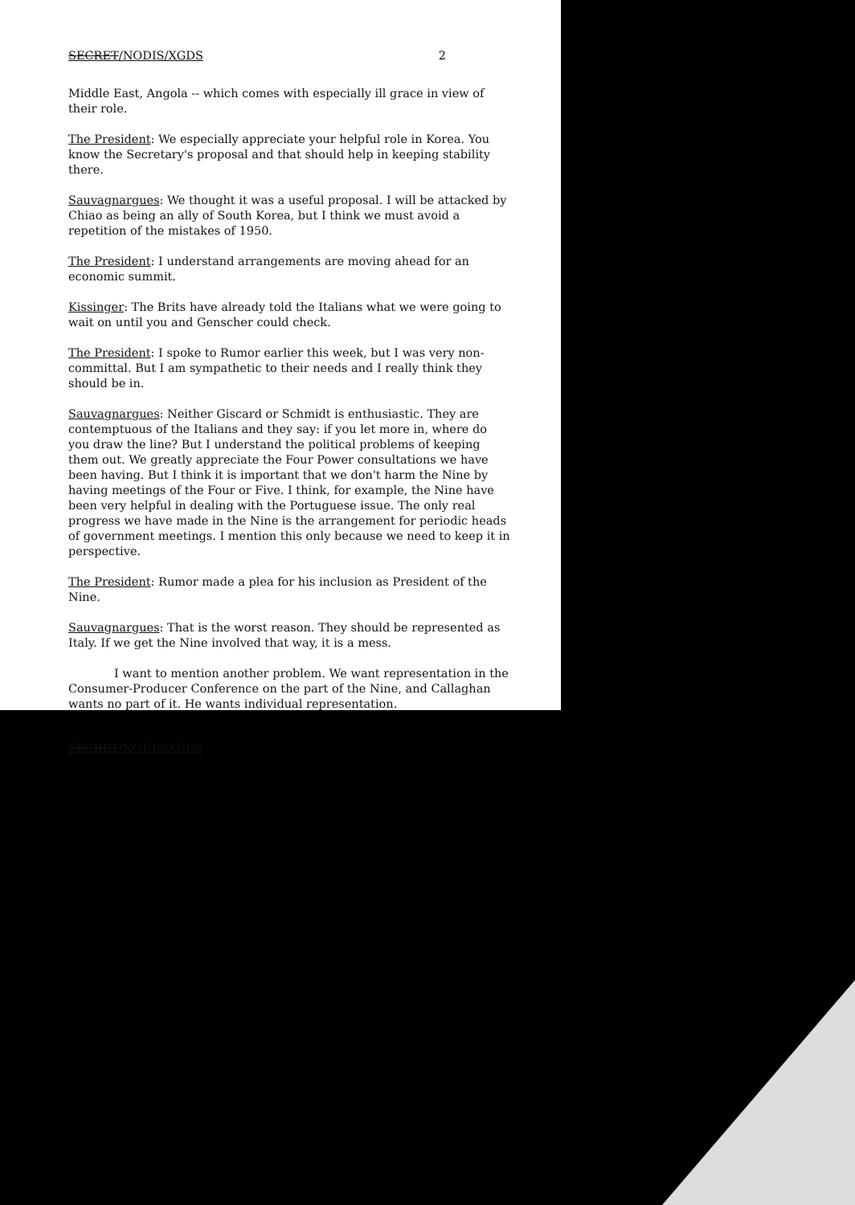SECRET/NODIS/XGDS 2
Middle East, Angola -- which comes with especially ill grace in view of their role.
The President: We especially appreciate your helpful role in Korea. You know the Secretary's proposal and that should help in keeping stability there.
Sauvagnargues: We thought it was a useful proposal. I will be attacked by Chiao as being an ally of South Korea, but I think we must avoid a repetition of the mistakes of 1950.
The President: I understand arrangements are moving ahead for an economic summit.
Kissinger: The Brits have already told the Italians what we were going to wait on until you and Genscher could check.
The President: I spoke to Rumor earlier this week, but I was very non-committal. But I am sympathetic to their needs and I really think they should be in.
Sauvagnargues: Neither Giscard or Schmidt is enthusiastic. They are contemptuous of the Italians and they say: if you let more in, where do you draw the line? But I understand the political problems of keeping them out. We greatly appreciate the Four Power consultations we have been having. But I think it is important that we don't harm the Nine by having meetings of the Four or Five. I think, for example, the Nine have been very helpful in dealing with the Portuguese issue. The only real progress we have made in the Nine is the arrangement for periodic heads of government meetings. I mention this only because we need to keep it in perspective.
The President: Rumor made a plea for his inclusion as President of the Nine.
Sauvagnargues: That is the worst reason. They should be represented as Italy. If we get the Nine involved that way, it is a mess.
I want to mention another problem. We want representation in the Consumer-Producer Conference on the part of the Nine, and Callaghan wants no part of it. He wants individual representation.
SECRET/NODIS/XGDS